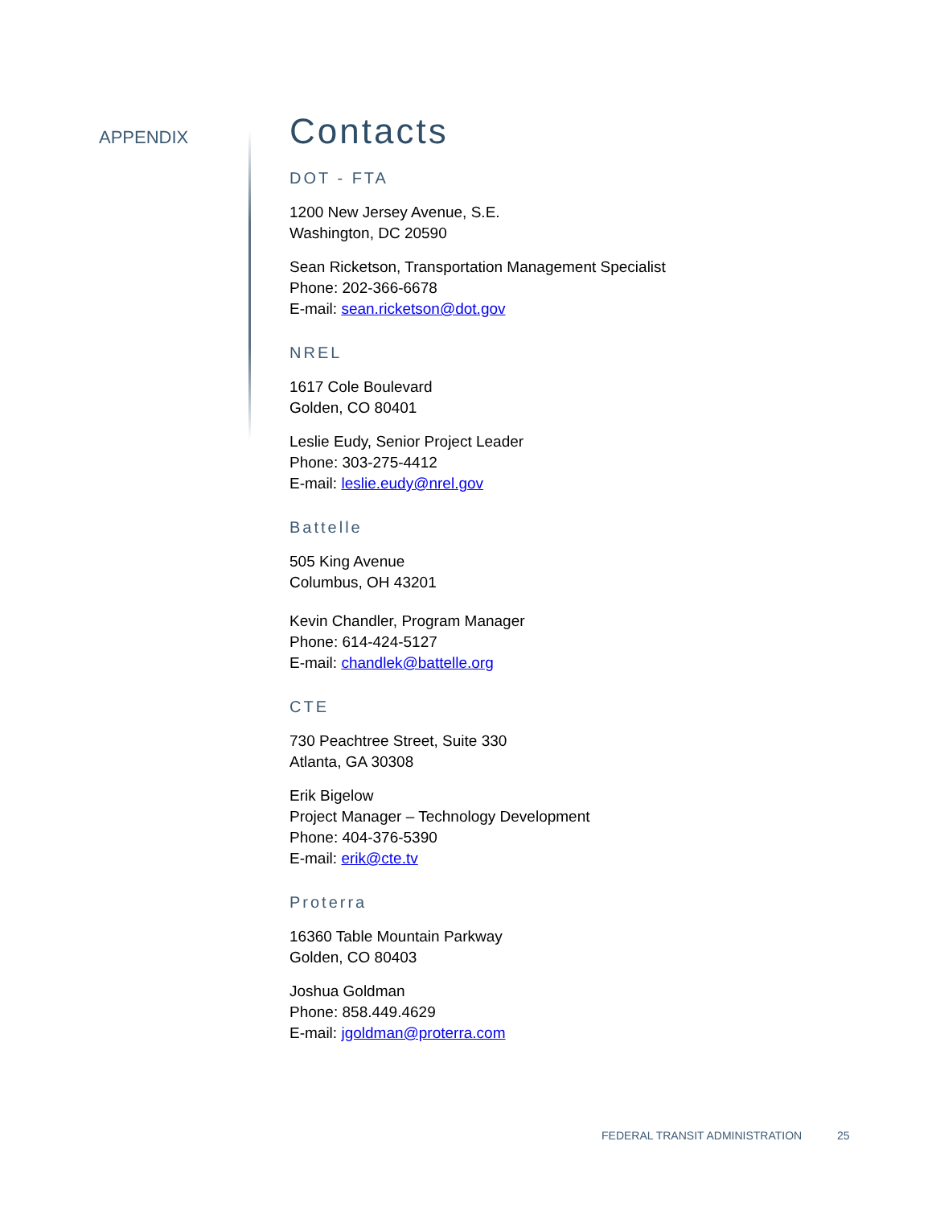APPENDIX
Contacts
DOT - FTA
1200 New Jersey Avenue, S.E.
Washington, DC 20590
Sean Ricketson, Transportation Management Specialist
Phone: 202-366-6678
E-mail: sean.ricketson@dot.gov
NREL
1617 Cole Boulevard
Golden, CO 80401
Leslie Eudy, Senior Project Leader
Phone: 303-275-4412
E-mail: leslie.eudy@nrel.gov
Battelle
505 King Avenue
Columbus, OH 43201
Kevin Chandler, Program Manager
Phone: 614-424-5127
E-mail: chandlek@battelle.org
CTE
730 Peachtree Street, Suite 330
Atlanta, GA 30308
Erik Bigelow
Project Manager – Technology Development
Phone: 404-376-5390
E-mail: erik@cte.tv
Proterra
16360 Table Mountain Parkway
Golden, CO 80403
Joshua Goldman
Phone: 858.449.4629
E-mail: jgoldman@proterra.com
FEDERAL TRANSIT ADMINISTRATION 25